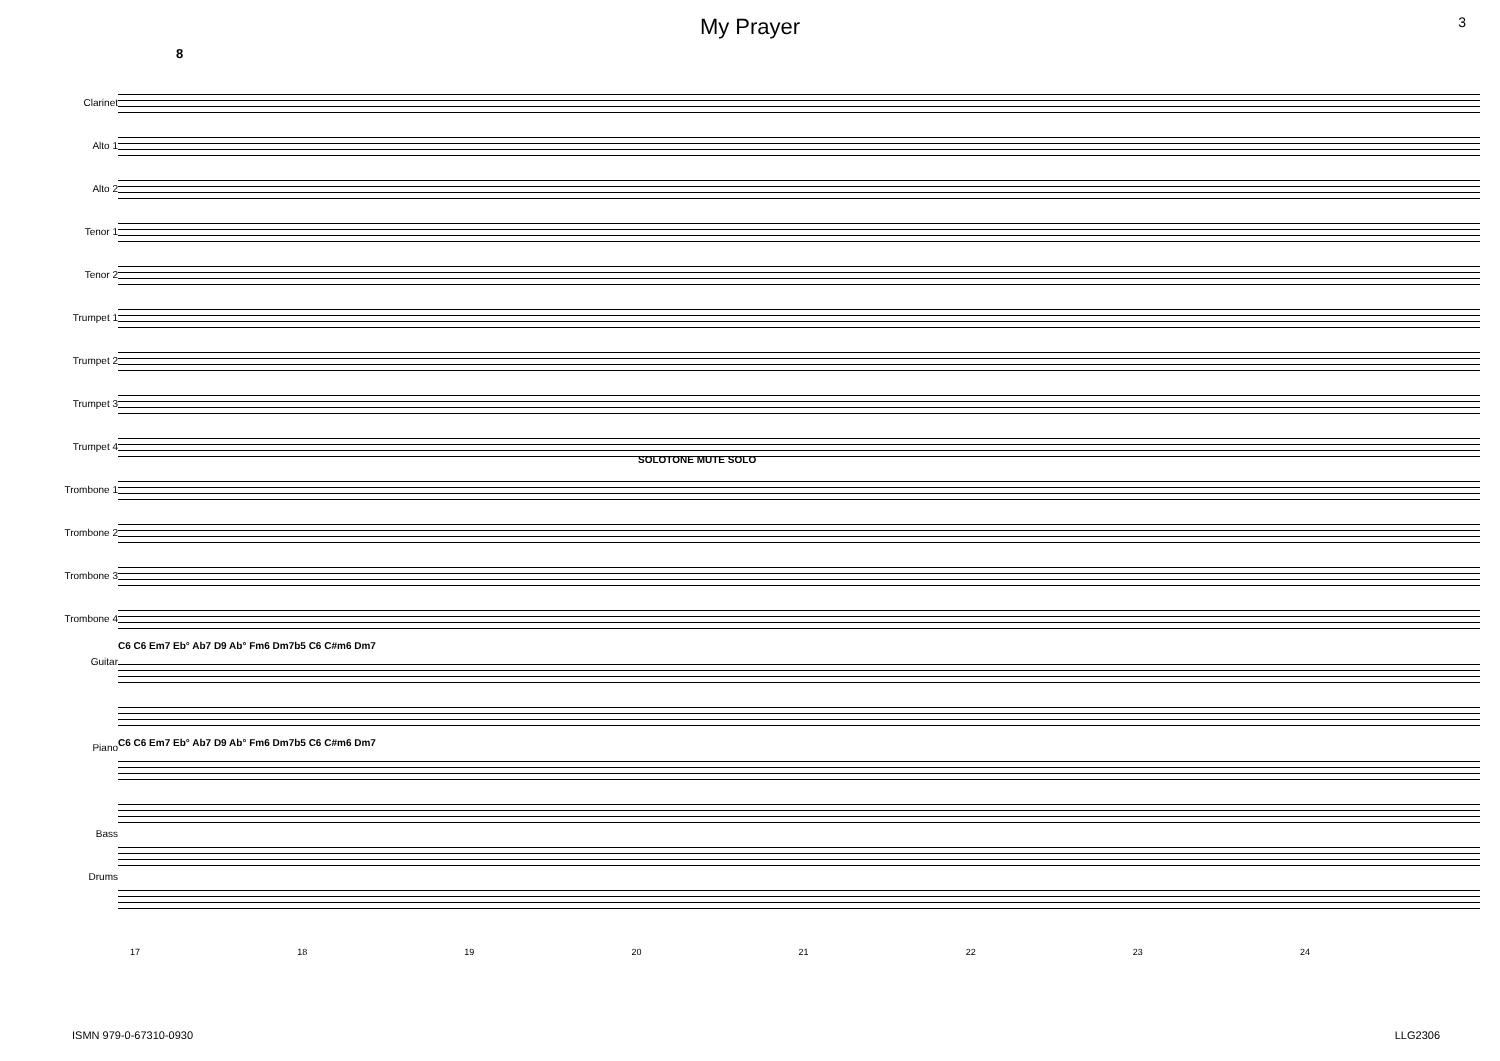My Prayer
3
8
Clarinet
Alto 1
Alto 2
Tenor 1
Tenor 2
Trumpet 1
Trumpet 2
Trumpet 3
Trumpet 4
Trombone 1
Trombone 2
Trombone 3
Trombone 4
Guitar
Piano
Bass
Drums
SOLOTONE MUTE SOLO
C6 C6 Em7 Eb° Ab7 D9 Ab° Fm6 Dm7b5 C6 C#m6 Dm7
C6 C6 Em7 Eb° Ab7 D9 Ab° Fm6 Dm7b5 C6 C#m6 Dm7
17 18 19 20 21 22 23 24
ISMN 979-0-67310-0930 LLG2306